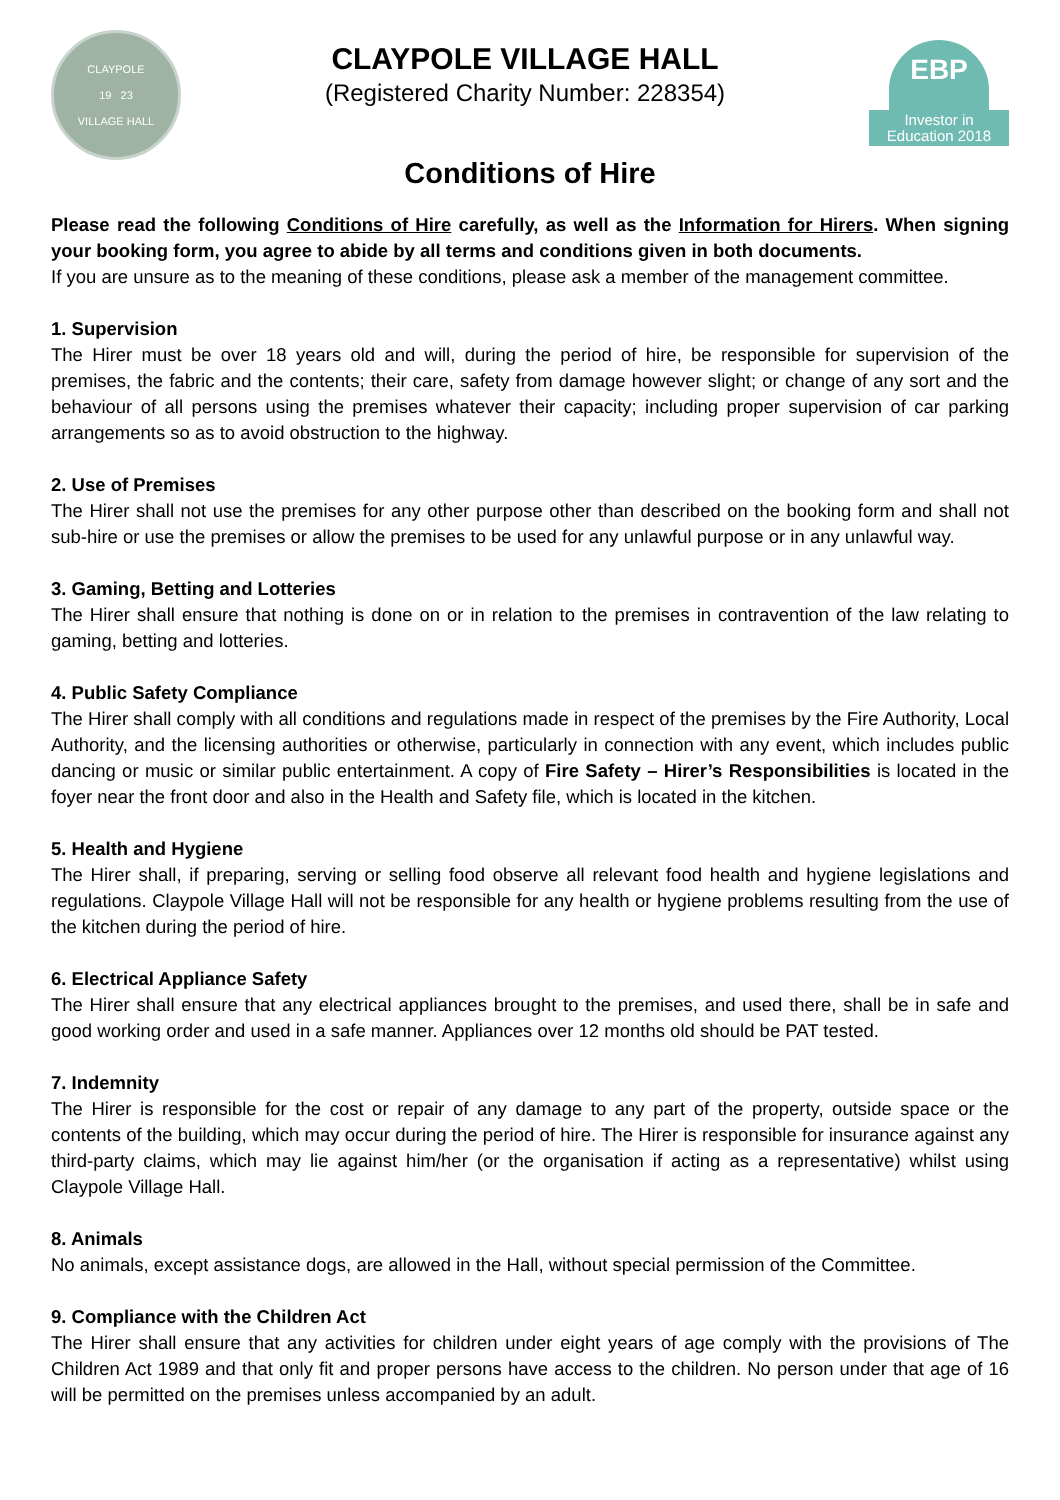CLAYPOLE
19 23
VILLAGE HALL
CLAYPOLE VILLAGE HALL
(Registered Charity Number: 228354)
EBP
Investor in
Education 2018
Conditions of Hire
Please read the following Conditions of Hire carefully, as well as the Information for Hirers. When signing your booking form, you agree to abide by all terms and conditions given in both documents.
If you are unsure as to the meaning of these conditions, please ask a member of the management committee.
1. Supervision
The Hirer must be over 18 years old and will, during the period of hire, be responsible for supervision of the premises, the fabric and the contents; their care, safety from damage however slight; or change of any sort and the behaviour of all persons using the premises whatever their capacity; including proper supervision of car parking arrangements so as to avoid obstruction to the highway.
2. Use of Premises
The Hirer shall not use the premises for any other purpose other than described on the booking form and shall not sub-hire or use the premises or allow the premises to be used for any unlawful purpose or in any unlawful way.
3. Gaming, Betting and Lotteries
The Hirer shall ensure that nothing is done on or in relation to the premises in contravention of the law relating to gaming, betting and lotteries.
4. Public Safety Compliance
The Hirer shall comply with all conditions and regulations made in respect of the premises by the Fire Authority, Local Authority, and the licensing authorities or otherwise, particularly in connection with any event, which includes public dancing or music or similar public entertainment. A copy of Fire Safety – Hirer’s Responsibilities is located in the foyer near the front door and also in the Health and Safety file, which is located in the kitchen.
5. Health and Hygiene
The Hirer shall, if preparing, serving or selling food observe all relevant food health and hygiene legislations and regulations. Claypole Village Hall will not be responsible for any health or hygiene problems resulting from the use of the kitchen during the period of hire.
6. Electrical Appliance Safety
The Hirer shall ensure that any electrical appliances brought to the premises, and used there, shall be in safe and good working order and used in a safe manner. Appliances over 12 months old should be PAT tested.
7. Indemnity
The Hirer is responsible for the cost or repair of any damage to any part of the property, outside space or the contents of the building, which may occur during the period of hire. The Hirer is responsible for insurance against any third-party claims, which may lie against him/her (or the organisation if acting as a representative) whilst using Claypole Village Hall.
8. Animals
No animals, except assistance dogs, are allowed in the Hall, without special permission of the Committee.
9. Compliance with the Children Act
The Hirer shall ensure that any activities for children under eight years of age comply with the provisions of The Children Act 1989 and that only fit and proper persons have access to the children. No person under that age of 16 will be permitted on the premises unless accompanied by an adult.